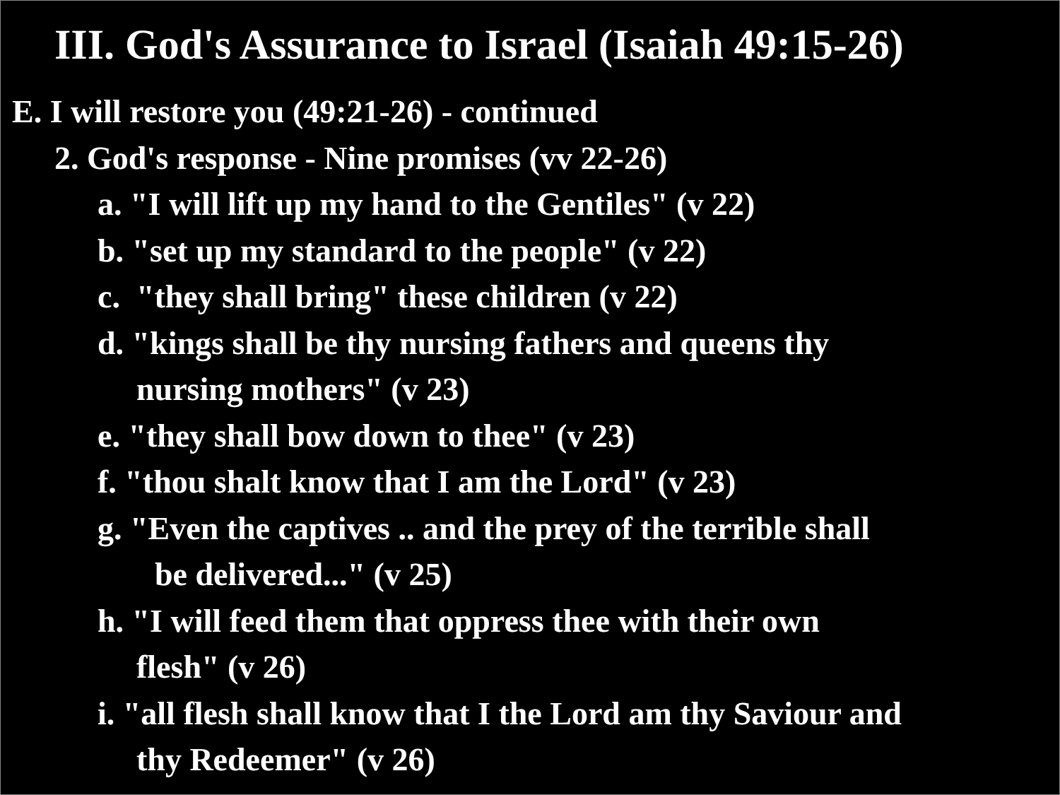III. God's Assurance to Israel (Isaiah 49:15-26)
E. I will restore you (49:21-26) - continued
2. God's response - Nine promises (vv 22-26)
a. "I will lift up my hand to the Gentiles" (v 22)
b. "set up my standard to the people" (v 22)
c. "they shall bring" these children (v 22)
d. "kings shall be thy nursing fathers and queens thy
nursing mothers" (v 23)
e. "they shall bow down to thee" (v 23)
f. "thou shalt know that I am the Lord" (v 23)
g. "Even the captives .. and the prey of the terrible shall
be delivered..." (v 25)
h. "I will feed them that oppress thee with their own
flesh" (v 26)
i. "all flesh shall know that I the Lord am thy Saviour and
thy Redeemer" (v 26)